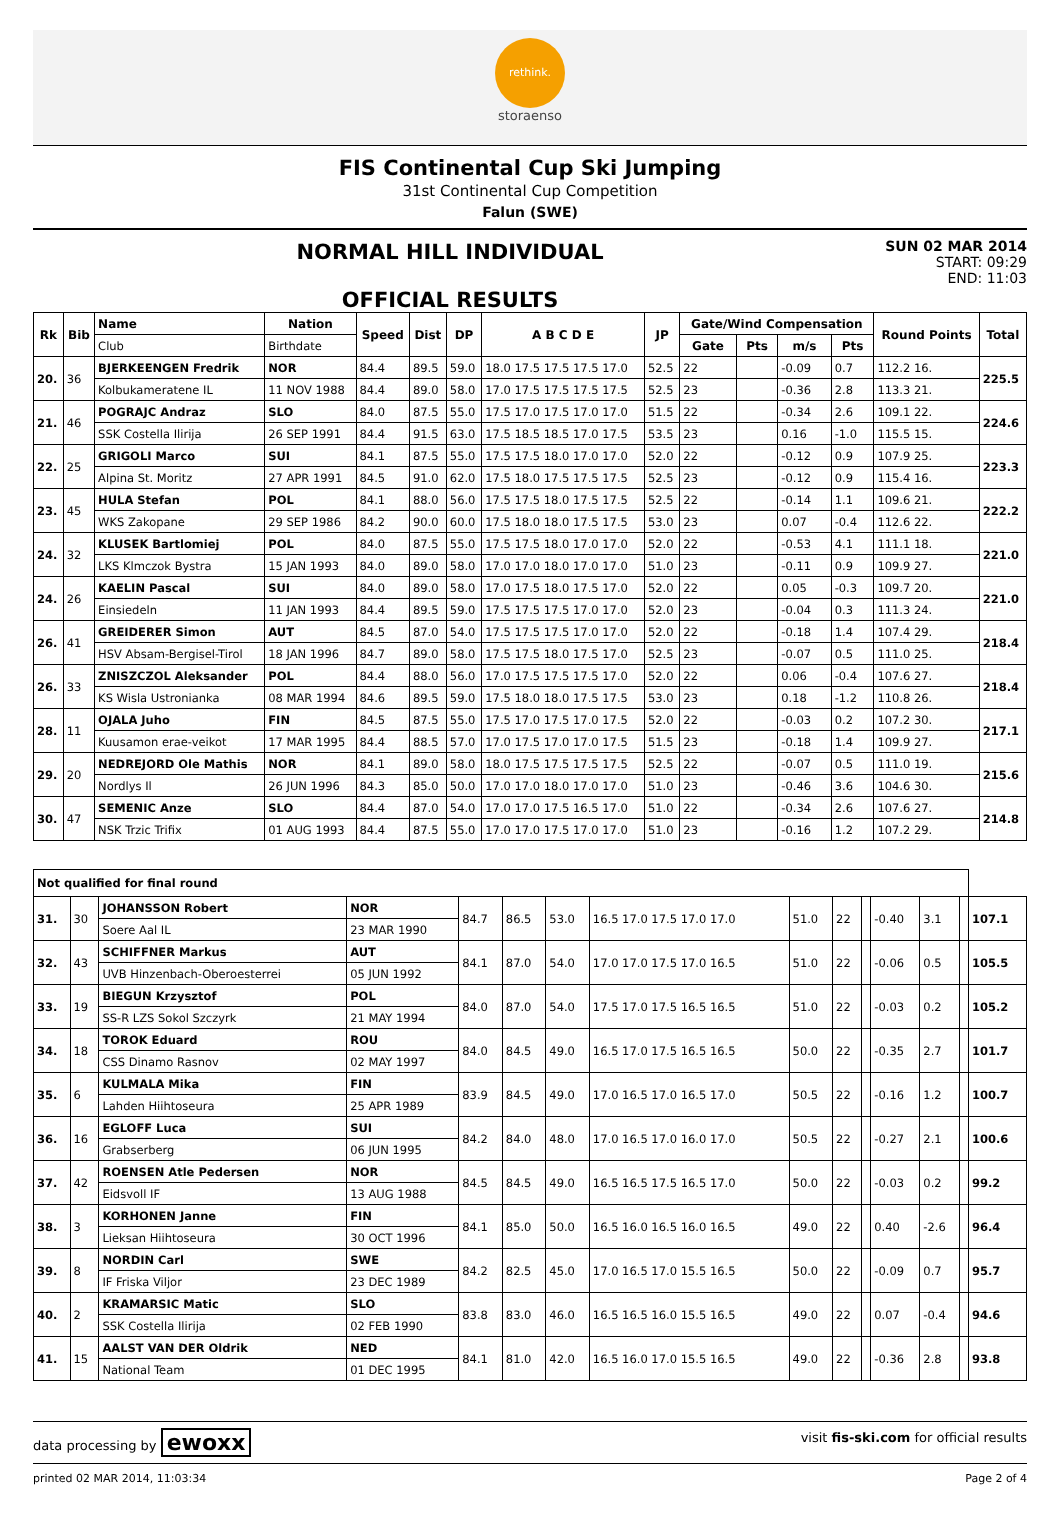rethink.
storaenso
FIS Continental Cup Ski Jumping
31st Continental Cup Competition
Falun (SWE)
NORMAL HILL INDIVIDUAL
OFFICIAL RESULTS
SUN 02 MAR 2014
START: 09:29
END: 11:03
| Rk | Bib | Name | Nation | Speed | Dist | DP | A B C D E | JP | Gate/Wind Compensation | | | | Round Points | Total |
| --- | --- | --- | --- | --- | --- | --- | --- | --- | --- | --- | --- | --- | --- | --- |
| | | Club | Birthdate | | | | | | Gate | Pts | m/s | Pts | | |
| 20. | 36 | BJERKEENGEN Fredrik | NOR | 84.4 | 89.5 | 59.0 | 18.0 17.5 17.5 17.5 17.0 | 52.5 | 22 | | -0.09 | 0.7 | 112.2 16. | 225.5 |
| | | Kolbukameratene IL | 11 NOV 1988 | 84.4 | 89.0 | 58.0 | 17.0 17.5 17.5 17.5 17.5 | 52.5 | 23 | | -0.36 | 2.8 | 113.3 21. | |
| 21. | 46 | POGRAJC Andraz | SLO | 84.0 | 87.5 | 55.0 | 17.5 17.0 17.5 17.0 17.0 | 51.5 | 22 | | -0.34 | 2.6 | 109.1 22. | 224.6 |
| | | SSK Costella Ilirija | 26 SEP 1991 | 84.4 | 91.5 | 63.0 | 17.5 18.5 18.5 17.0 17.5 | 53.5 | 23 | | 0.16 | -1.0 | 115.5 15. | |
| 22. | 25 | GRIGOLI Marco | SUI | 84.1 | 87.5 | 55.0 | 17.5 17.5 18.0 17.0 17.0 | 52.0 | 22 | | -0.12 | 0.9 | 107.9 25. | 223.3 |
| | | Alpina St. Moritz | 27 APR 1991 | 84.5 | 91.0 | 62.0 | 17.5 18.0 17.5 17.5 17.5 | 52.5 | 23 | | -0.12 | 0.9 | 115.4 16. | |
| 23. | 45 | HULA Stefan | POL | 84.1 | 88.0 | 56.0 | 17.5 17.5 18.0 17.5 17.5 | 52.5 | 22 | | -0.14 | 1.1 | 109.6 21. | 222.2 |
| | | WKS Zakopane | 29 SEP 1986 | 84.2 | 90.0 | 60.0 | 17.5 18.0 18.0 17.5 17.5 | 53.0 | 23 | | 0.07 | -0.4 | 112.6 22. | |
| 24. | 32 | KLUSEK Bartlomiej | POL | 84.0 | 87.5 | 55.0 | 17.5 17.5 18.0 17.0 17.0 | 52.0 | 22 | | -0.53 | 4.1 | 111.1 18. | 221.0 |
| | | LKS Klmczok Bystra | 15 JAN 1993 | 84.0 | 89.0 | 58.0 | 17.0 17.0 18.0 17.0 17.0 | 51.0 | 23 | | -0.11 | 0.9 | 109.9 27. | |
| 24. | 26 | KAELIN Pascal | SUI | 84.0 | 89.0 | 58.0 | 17.0 17.5 18.0 17.5 17.0 | 52.0 | 22 | | 0.05 | -0.3 | 109.7 20. | 221.0 |
| | | Einsiedeln | 11 JAN 1993 | 84.4 | 89.5 | 59.0 | 17.5 17.5 17.5 17.0 17.0 | 52.0 | 23 | | -0.04 | 0.3 | 111.3 24. | |
| 26. | 41 | GREIDERER Simon | AUT | 84.5 | 87.0 | 54.0 | 17.5 17.5 17.5 17.0 17.0 | 52.0 | 22 | | -0.18 | 1.4 | 107.4 29. | 218.4 |
| | | HSV Absam-Bergisel-Tirol | 18 JAN 1996 | 84.7 | 89.0 | 58.0 | 17.5 17.5 18.0 17.5 17.0 | 52.5 | 23 | | -0.07 | 0.5 | 111.0 25. | |
| 26. | 33 | ZNISZCZOL Aleksander | POL | 84.4 | 88.0 | 56.0 | 17.0 17.5 17.5 17.5 17.0 | 52.0 | 22 | | 0.06 | -0.4 | 107.6 27. | 218.4 |
| | | KS Wisla Ustronianka | 08 MAR 1994 | 84.6 | 89.5 | 59.0 | 17.5 18.0 18.0 17.5 17.5 | 53.0 | 23 | | 0.18 | -1.2 | 110.8 26. | |
| 28. | 11 | OJALA Juho | FIN | 84.5 | 87.5 | 55.0 | 17.5 17.0 17.5 17.0 17.5 | 52.0 | 22 | | -0.03 | 0.2 | 107.2 30. | 217.1 |
| | | Kuusamon erae-veikot | 17 MAR 1995 | 84.4 | 88.5 | 57.0 | 17.0 17.5 17.0 17.0 17.5 | 51.5 | 23 | | -0.18 | 1.4 | 109.9 27. | |
| 29. | 20 | NEDREJORD Ole Mathis | NOR | 84.1 | 89.0 | 58.0 | 18.0 17.5 17.5 17.5 17.5 | 52.5 | 22 | | -0.07 | 0.5 | 111.0 19. | 215.6 |
| | | Nordlys Il | 26 JUN 1996 | 84.3 | 85.0 | 50.0 | 17.0 17.0 18.0 17.0 17.0 | 51.0 | 23 | | -0.46 | 3.6 | 104.6 30. | |
| 30. | 47 | SEMENIC Anze | SLO | 84.4 | 87.0 | 54.0 | 17.0 17.0 17.5 16.5 17.0 | 51.0 | 22 | | -0.34 | 2.6 | 107.6 27. | 214.8 |
| | | NSK Trzic Trifix | 01 AUG 1993 | 84.4 | 87.5 | 55.0 | 17.0 17.0 17.5 17.0 17.0 | 51.0 | 23 | | -0.16 | 1.2 | 107.2 29. | |
| Not qualified for final round | | | | | | | | | | | | | | |
| 31. | 30 | JOHANSSON Robert | NOR | 84.7 | 86.5 | 53.0 | 16.5 17.0 17.5 17.0 17.0 | 51.0 | 22 | | -0.40 | 3.1 | | 107.1 |
| | | Soere Aal IL | 23 MAR 1990 | | | | | | | | | | | |
| 32. | 43 | SCHIFFNER Markus | AUT | 84.1 | 87.0 | 54.0 | 17.0 17.0 17.5 17.0 16.5 | 51.0 | 22 | | -0.06 | 0.5 | | 105.5 |
| | | UVB Hinzenbach-Oberoesterrei | 05 JUN 1992 | | | | | | | | | | | |
| 33. | 19 | BIEGUN Krzysztof | POL | 84.0 | 87.0 | 54.0 | 17.5 17.0 17.5 16.5 16.5 | 51.0 | 22 | | -0.03 | 0.2 | | 105.2 |
| | | SS-R LZS Sokol Szczyrk | 21 MAY 1994 | | | | | | | | | | | |
| 34. | 18 | TOROK Eduard | ROU | 84.0 | 84.5 | 49.0 | 16.5 17.0 17.5 16.5 16.5 | 50.0 | 22 | | -0.35 | 2.7 | | 101.7 |
| | | CSS Dinamo Rasnov | 02 MAY 1997 | | | | | | | | | | | |
| 35. | 6 | KULMALA Mika | FIN | 83.9 | 84.5 | 49.0 | 17.0 16.5 17.0 16.5 17.0 | 50.5 | 22 | | -0.16 | 1.2 | | 100.7 |
| | | Lahden Hiihtoseura | 25 APR 1989 | | | | | | | | | | | |
| 36. | 16 | EGLOFF Luca | SUI | 84.2 | 84.0 | 48.0 | 17.0 16.5 17.0 16.0 17.0 | 50.5 | 22 | | -0.27 | 2.1 | | 100.6 |
| | | Grabserberg | 06 JUN 1995 | | | | | | | | | | | |
| 37. | 42 | ROENSEN Atle Pedersen | NOR | 84.5 | 84.5 | 49.0 | 16.5 16.5 17.5 16.5 17.0 | 50.0 | 22 | | -0.03 | 0.2 | | 99.2 |
| | | Eidsvoll IF | 13 AUG 1988 | | | | | | | | | | | |
| 38. | 3 | KORHONEN Janne | FIN | 84.1 | 85.0 | 50.0 | 16.5 16.0 16.5 16.0 16.5 | 49.0 | 22 | | 0.40 | -2.6 | | 96.4 |
| | | Lieksan Hiihtoseura | 30 OCT 1996 | | | | | | | | | | | |
| 39. | 8 | NORDIN Carl | SWE | 84.2 | 82.5 | 45.0 | 17.0 16.5 17.0 15.5 16.5 | 50.0 | 22 | | -0.09 | 0.7 | | 95.7 |
| | | IF Friska Viljor | 23 DEC 1989 | | | | | | | | | | | |
| 40. | 2 | KRAMARSIC Matic | SLO | 83.8 | 83.0 | 46.0 | 16.5 16.5 16.0 15.5 16.5 | 49.0 | 22 | | 0.07 | -0.4 | | 94.6 |
| | | SSK Costella Ilirija | 02 FEB 1990 | | | | | | | | | | | |
| 41. | 15 | AALST VAN DER Oldrik | NED | 84.1 | 81.0 | 42.0 | 16.5 16.0 17.0 15.5 16.5 | 49.0 | 22 | | -0.36 | 2.8 | | 93.8 |
| | | National Team | 01 DEC 1995 | | | | | | | | | | | |
data processing by ewoxx visit fis-ski.com for official results
printed 02 MAR 2014, 11:03:34 Page 2 of 4